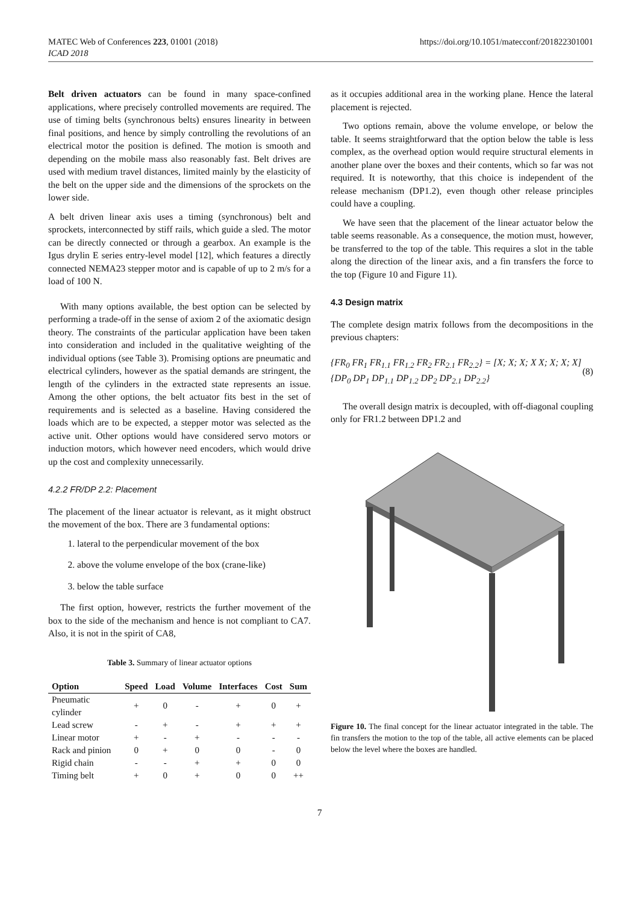MATEC Web of Conferences 223, 01001 (2018)
ICAD 2018
https://doi.org/10.1051/matecconf/201822301001
Belt driven actuators can be found in many space-confined applications, where precisely controlled movements are required. The use of timing belts (synchronous belts) ensures linearity in between final positions, and hence by simply controlling the revolutions of an electrical motor the position is defined. The motion is smooth and depending on the mobile mass also reasonably fast. Belt drives are used with medium travel distances, limited mainly by the elasticity of the belt on the upper side and the dimensions of the sprockets on the lower side.
A belt driven linear axis uses a timing (synchronous) belt and sprockets, interconnected by stiff rails, which guide a sled. The motor can be directly connected or through a gearbox. An example is the Igus drylin E series entry-level model [12], which features a directly connected NEMA23 stepper motor and is capable of up to 2 m/s for a load of 100 N.
With many options available, the best option can be selected by performing a trade-off in the sense of axiom 2 of the axiomatic design theory. The constraints of the particular application have been taken into consideration and included in the qualitative weighting of the individual options (see Table 3). Promising options are pneumatic and electrical cylinders, however as the spatial demands are stringent, the length of the cylinders in the extracted state represents an issue. Among the other options, the belt actuator fits best in the set of requirements and is selected as a baseline. Having considered the loads which are to be expected, a stepper motor was selected as the active unit. Other options would have considered servo motors or induction motors, which however need encoders, which would drive up the cost and complexity unnecessarily.
4.2.2 FR/DP 2.2: Placement
The placement of the linear actuator is relevant, as it might obstruct the movement of the box. There are 3 fundamental options:
1. lateral to the perpendicular movement of the box
2. above the volume envelope of the box (crane-like)
3. below the table surface
The first option, however, restricts the further movement of the box to the side of the mechanism and hence is not compliant to CA7. Also, it is not in the spirit of CA8,
Table 3. Summary of linear actuator options
| Option | Speed | Load | Volume | Interfaces | Cost | Sum |
| --- | --- | --- | --- | --- | --- | --- |
| Pneumatic cylinder | + | 0 | - | + | 0 | + |
| Lead screw | - | + | - | + | + | + |
| Linear motor | + | - | + | - | - | - |
| Rack and pinion | 0 | + | 0 | 0 | - | 0 |
| Rigid chain | - | - | + | + | 0 | 0 |
| Timing belt | + | 0 | + | 0 | 0 | ++ |
as it occupies additional area in the working plane. Hence the lateral placement is rejected.
Two options remain, above the volume envelope, or below the table. It seems straightforward that the option below the table is less complex, as the overhead option would require structural elements in another plane over the boxes and their contents, which so far was not required. It is noteworthy, that this choice is independent of the release mechanism (DP1.2), even though other release principles could have a coupling.
We have seen that the placement of the linear actuator below the table seems reasonable. As a consequence, the motion must, however, be transferred to the top of the table. This requires a slot in the table along the direction of the linear axis, and a fin transfers the force to the top (Figure 10 and Figure 11).
4.3 Design matrix
The complete design matrix follows from the decompositions in the previous chapters:
{FR<sub>0</sub> FR<sub>1</sub> FR<sub>1.1</sub> FR<sub>1.2</sub> FR<sub>2</sub> FR<sub>2.1</sub> FR<sub>2.2</sub>} = [X; X; X; X X; X; X; X] {DP<sub>0</sub> DP<sub>1</sub> DP<sub>1.1</sub> DP<sub>1.2</sub> DP<sub>2</sub> DP<sub>2.1</sub> DP<sub>2.2</sub>}
(8)
The overall design matrix is decoupled, with off-diagonal coupling only for FR1.2 between DP1.2 and
Figure 10. The final concept for the linear actuator integrated in the table. The fin transfers the motion to the top of the table, all active elements can be placed below the level where the boxes are handled.
7